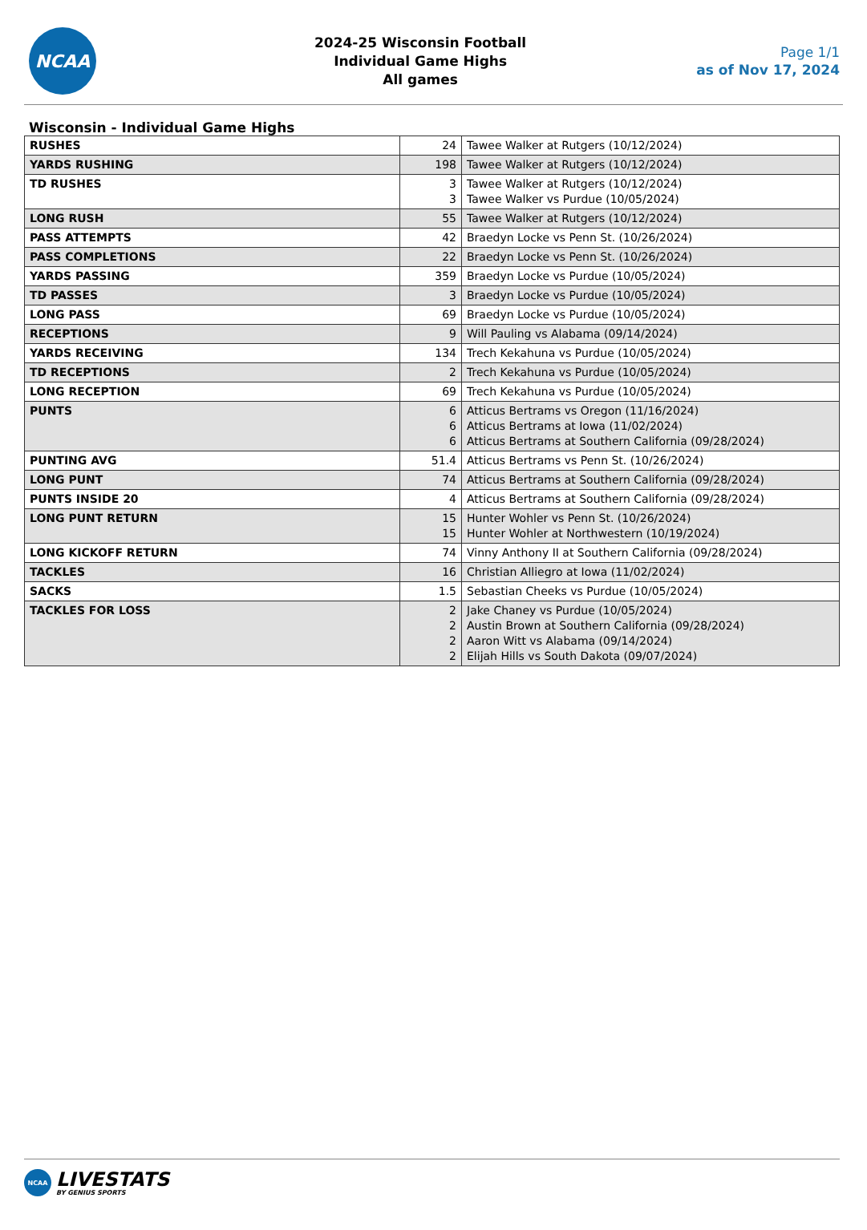NCAA
2024-25 Wisconsin Football
Individual Game Highs
All games
Page 1/1
as of Nov 17, 2024
Wisconsin - Individual Game Highs
| RUSHES | 24 | Tawee Walker at Rutgers (10/12/2024) |
| YARDS RUSHING | 198 | Tawee Walker at Rutgers (10/12/2024) |
| TD RUSHES | 3 3 | Tawee Walker at Rutgers (10/12/2024) Tawee Walker vs Purdue (10/05/2024) |
| LONG RUSH | 55 | Tawee Walker at Rutgers (10/12/2024) |
| PASS ATTEMPTS | 42 | Braedyn Locke vs Penn St. (10/26/2024) |
| PASS COMPLETIONS | 22 | Braedyn Locke vs Penn St. (10/26/2024) |
| YARDS PASSING | 359 | Braedyn Locke vs Purdue (10/05/2024) |
| TD PASSES | 3 | Braedyn Locke vs Purdue (10/05/2024) |
| LONG PASS | 69 | Braedyn Locke vs Purdue (10/05/2024) |
| RECEPTIONS | 9 | Will Pauling vs Alabama (09/14/2024) |
| YARDS RECEIVING | 134 | Trech Kekahuna vs Purdue (10/05/2024) |
| TD RECEPTIONS | 2 | Trech Kekahuna vs Purdue (10/05/2024) |
| LONG RECEPTION | 69 | Trech Kekahuna vs Purdue (10/05/2024) |
| PUNTS | 6 6 6 | Atticus Bertrams vs Oregon (11/16/2024) Atticus Bertrams at Iowa (11/02/2024) Atticus Bertrams at Southern California (09/28/2024) |
| PUNTING AVG | 51.4 | Atticus Bertrams vs Penn St. (10/26/2024) |
| LONG PUNT | 74 | Atticus Bertrams at Southern California (09/28/2024) |
| PUNTS INSIDE 20 | 4 | Atticus Bertrams at Southern California (09/28/2024) |
| LONG PUNT RETURN | 15 15 | Hunter Wohler vs Penn St. (10/26/2024) Hunter Wohler at Northwestern (10/19/2024) |
| LONG KICKOFF RETURN | 74 | Vinny Anthony II at Southern California (09/28/2024) |
| TACKLES | 16 | Christian Alliegro at Iowa (11/02/2024) |
| SACKS | 1.5 | Sebastian Cheeks vs Purdue (10/05/2024) |
| TACKLES FOR LOSS | 2 2 2 2 | Jake Chaney vs Purdue (10/05/2024) Austin Brown at Southern California (09/28/2024) Aaron Witt vs Alabama (09/14/2024) Elijah Hills vs South Dakota (09/07/2024) |
NCAA
LIVESTATS
BY GENIUS SPORTS